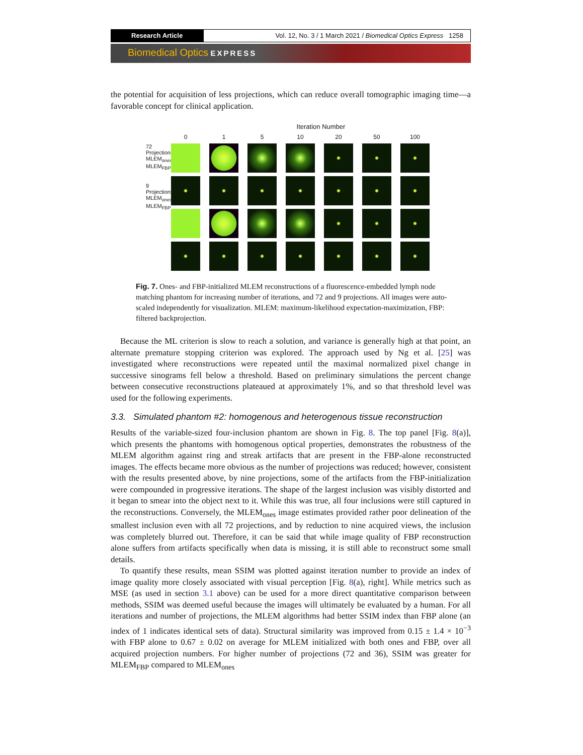Research Article Vol. 12, No. 3 / 1 March 2021 / Biomedical Optics Express 1258
Biomedical Optics EXPRESS
the potential for acquisition of less projections, which can reduce overall tomographic imaging time—a favorable concept for clinical application.
Iteration Number
0 1 5 10 20 50 100
72 Projections
MLEM<sub>ones</sub>
MLEM<sub>FBP</sub>
9 Projections
MLEM<sub>ones</sub>
MLEM<sub>FBP</sub>
Fig. 7. Ones- and FBP-initialized MLEM reconstructions of a fluorescence-embedded lymph node matching phantom for increasing number of iterations, and 72 and 9 projections. All images were auto-scaled independently for visualization. MLEM: maximum-likelihood expectation-maximization, FBP: filtered backprojection.
Because the ML criterion is slow to reach a solution, and variance is generally high at that point, an alternate premature stopping criterion was explored. The approach used by Ng et al. [25] was investigated where reconstructions were repeated until the maximal normalized pixel change in successive sinograms fell below a threshold. Based on preliminary simulations the percent change between consecutive reconstructions plateaued at approximately 1%, and so that threshold level was used for the following experiments.
3.3. Simulated phantom #2: homogenous and heterogenous tissue reconstruction
Results of the variable-sized four-inclusion phantom are shown in Fig. 8. The top panel [Fig. 8(a)], which presents the phantoms with homogenous optical properties, demonstrates the robustness of the MLEM algorithm against ring and streak artifacts that are present in the FBP-alone reconstructed images. The effects became more obvious as the number of projections was reduced; however, consistent with the results presented above, by nine projections, some of the artifacts from the FBP-initialization were compounded in progressive iterations. The shape of the largest inclusion was visibly distorted and it began to smear into the object next to it. While this was true, all four inclusions were still captured in the reconstructions. Conversely, the MLEM<sub>ones</sub> image estimates provided rather poor delineation of the smallest inclusion even with all 72 projections, and by reduction to nine acquired views, the inclusion was completely blurred out. Therefore, it can be said that while image quality of FBP reconstruction alone suffers from artifacts specifically when data is missing, it is still able to reconstruct some small details.
To quantify these results, mean SSIM was plotted against iteration number to provide an index of image quality more closely associated with visual perception [Fig. 8(a), right]. While metrics such as MSE (as used in section 3.1 above) can be used for a more direct quantitative comparison between methods, SSIM was deemed useful because the images will ultimately be evaluated by a human. For all iterations and number of projections, the MLEM algorithms had better SSIM index than FBP alone (an index of 1 indicates identical sets of data). Structural similarity was improved from 0.15 ± 1.4 × 10<sup>−3</sup> with FBP alone to 0.67 ± 0.02 on average for MLEM initialized with both ones and FBP, over all acquired projection numbers. For higher number of projections (72 and 36), SSIM was greater for MLEM<sub>FBP</sub> compared to MLEM<sub>ones</sub>